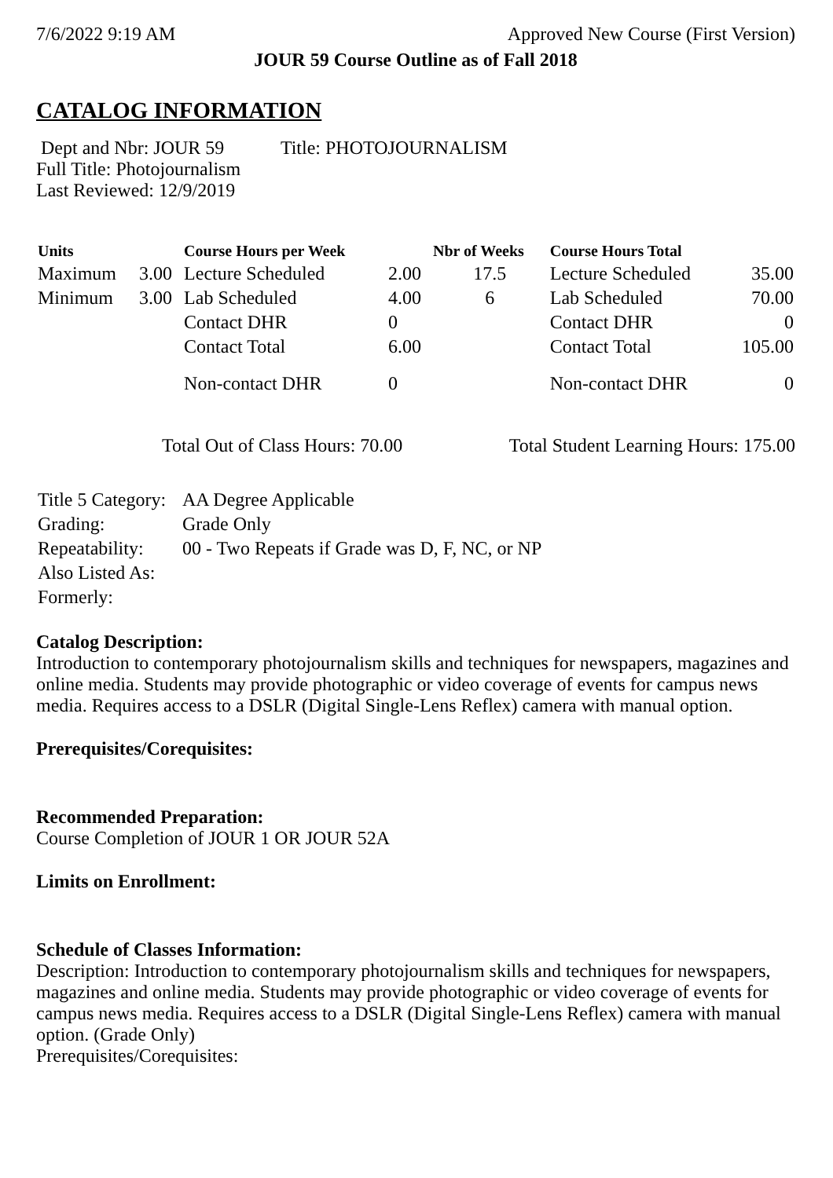7/6/2022 9:19 AM Approved New Course (First Version)
JOUR 59 Course Outline as of Fall 2018
CATALOG INFORMATION
Dept and Nbr: JOUR 59 Title: PHOTOJOURNALISM
Full Title: Photojournalism
Last Reviewed: 12/9/2019
| Units | | Course Hours per Week | | Nbr of Weeks | Course Hours Total | |
| --- | --- | --- | --- | --- | --- | --- |
| Maximum | 3.00 | Lecture Scheduled | 2.00 | 17.5 | Lecture Scheduled | 35.00 |
| Minimum | 3.00 | Lab Scheduled | 4.00 | 6 | Lab Scheduled | 70.00 |
| | | Contact DHR | 0 | | Contact DHR | 0 |
| | | Contact Total | 6.00 | | Contact Total | 105.00 |
| | | Non-contact DHR | 0 | | Non-contact DHR | 0 |
Total Out of Class Hours: 70.00 Total Student Learning Hours: 175.00
| Title 5 Category: | AA Degree Applicable |
| Grading: | Grade Only |
| Repeatability: | 00 - Two Repeats if Grade was D, F, NC, or NP |
| Also Listed As: | |
| Formerly: | |
Catalog Description:
Introduction to contemporary photojournalism skills and techniques for newspapers, magazines and online media. Students may provide photographic or video coverage of events for campus news media. Requires access to a DSLR (Digital Single-Lens Reflex) camera with manual option.
Prerequisites/Corequisites:
Recommended Preparation:
Course Completion of JOUR 1 OR JOUR 52A
Limits on Enrollment:
Schedule of Classes Information:
Description: Introduction to contemporary photojournalism skills and techniques for newspapers, magazines and online media. Students may provide photographic or video coverage of events for campus news media. Requires access to a DSLR (Digital Single-Lens Reflex) camera with manual option. (Grade Only)
Prerequisites/Corequisites: